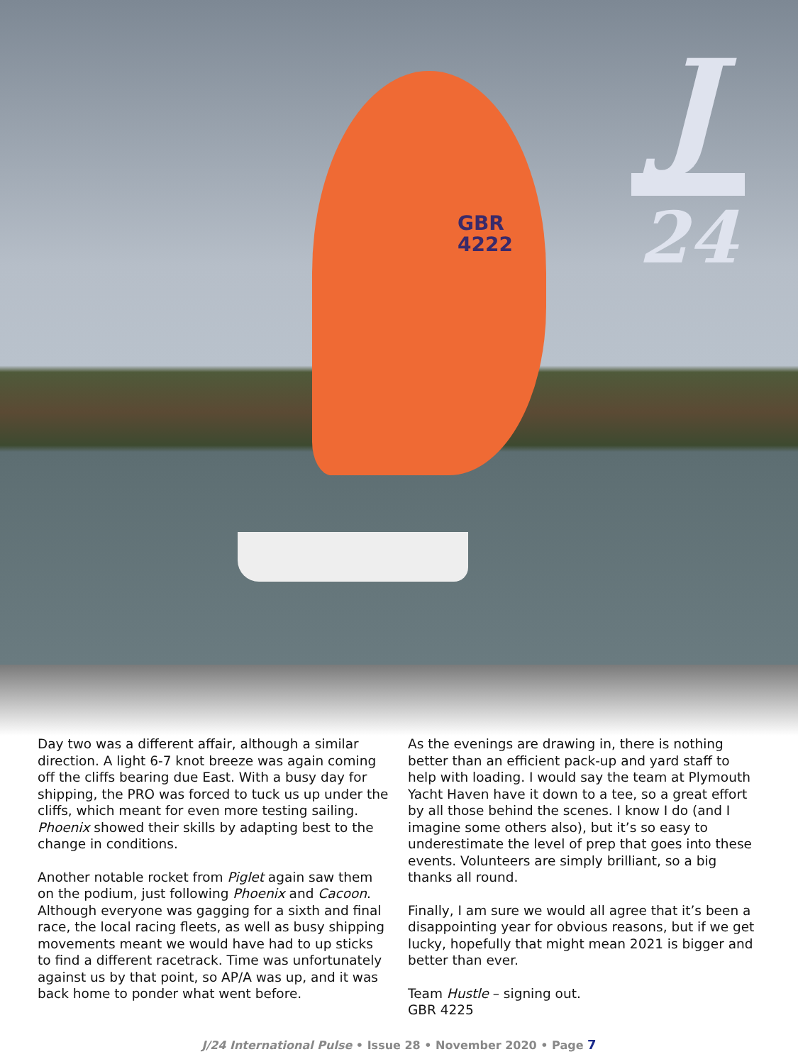GBR
4222
J
24
Day two was a different affair, although a similar direction. A light 6-7 knot breeze was again coming off the cliffs bearing due East. With a busy day for shipping, the PRO was forced to tuck us up under the cliffs, which meant for even more testing sailing. Phoenix showed their skills by adapting best to the change in conditions.
Another notable rocket from Piglet again saw them on the podium, just following Phoenix and Cacoon. Although everyone was gagging for a sixth and final race, the local racing fleets, as well as busy shipping movements meant we would have had to up sticks to find a different racetrack. Time was unfortunately against us by that point, so AP/A was up, and it was back home to ponder what went before.
As the evenings are drawing in, there is nothing better than an efficient pack-up and yard staff to help with loading. I would say the team at Plymouth Yacht Haven have it down to a tee, so a great effort by all those behind the scenes. I know I do (and I imagine some others also), but it’s so easy to underestimate the level of prep that goes into these events. Volunteers are simply brilliant, so a big thanks all round.
Finally, I am sure we would all agree that it’s been a disappointing year for obvious reasons, but if we get lucky, hopefully that might mean 2021 is bigger and better than ever.
Team Hustle – signing out.
GBR 4225
J/24 International Pulse • Issue 28 • November 2020 • Page 7